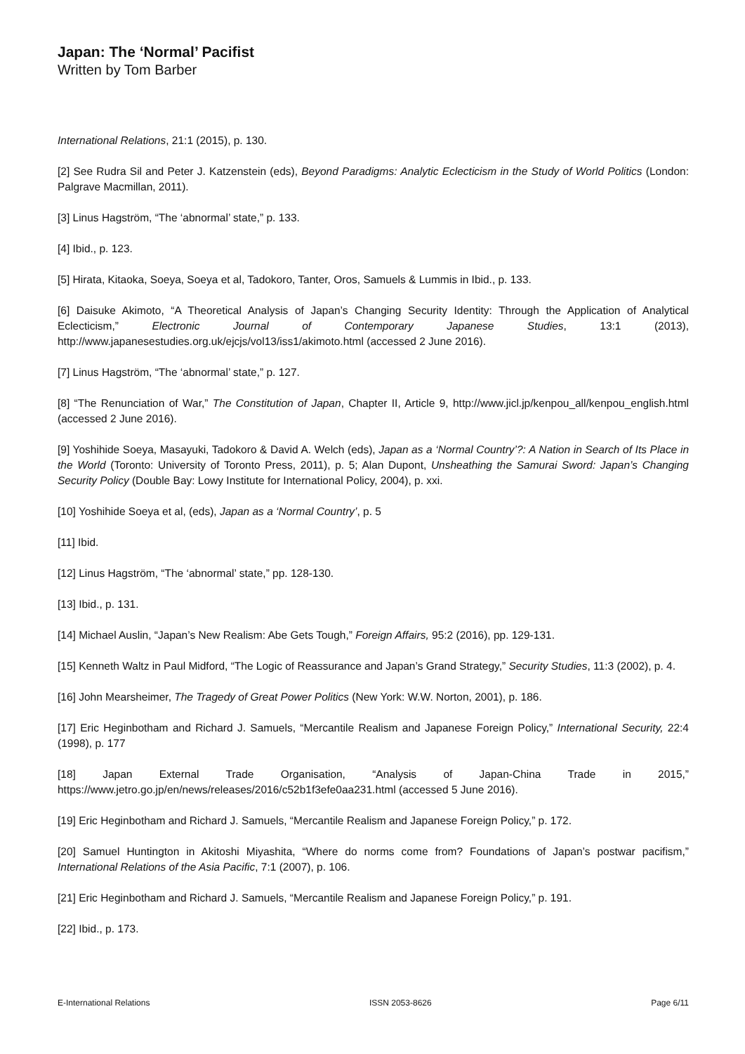Japan: The ‘Normal’ Pacifist
Written by Tom Barber
International Relations, 21:1 (2015), p. 130.
[2] See Rudra Sil and Peter J. Katzenstein (eds), Beyond Paradigms: Analytic Eclecticism in the Study of World Politics (London: Palgrave Macmillan, 2011).
[3] Linus Hagström, “The ‘abnormal’ state,” p. 133.
[4] Ibid., p. 123.
[5] Hirata, Kitaoka, Soeya, Soeya et al, Tadokoro, Tanter, Oros, Samuels & Lummis in Ibid., p. 133.
[6] Daisuke Akimoto, “A Theoretical Analysis of Japan’s Changing Security Identity: Through the Application of Analytical Eclecticism,” Electronic Journal of Contemporary Japanese Studies, 13:1 (2013), http://www.japanesestudies.org.uk/ejcjs/vol13/iss1/akimoto.html (accessed 2 June 2016).
[7] Linus Hagström, “The ‘abnormal’ state,” p. 127.
[8] “The Renunciation of War,” The Constitution of Japan, Chapter II, Article 9, http://www.jicl.jp/kenpou_all/kenpou_english.html (accessed 2 June 2016).
[9] Yoshihide Soeya, Masayuki, Tadokoro & David A. Welch (eds), Japan as a ‘Normal Country’?: A Nation in Search of Its Place in the World (Toronto: University of Toronto Press, 2011), p. 5; Alan Dupont, Unsheathing the Samurai Sword: Japan’s Changing Security Policy (Double Bay: Lowy Institute for International Policy, 2004), p. xxi.
[10] Yoshihide Soeya et al, (eds), Japan as a ‘Normal Country’, p. 5
[11] Ibid.
[12] Linus Hagström, “The ‘abnormal’ state,” pp. 128-130.
[13] Ibid., p. 131.
[14] Michael Auslin, “Japan’s New Realism: Abe Gets Tough,” Foreign Affairs, 95:2 (2016), pp. 129-131.
[15] Kenneth Waltz in Paul Midford, “The Logic of Reassurance and Japan’s Grand Strategy,” Security Studies, 11:3 (2002), p. 4.
[16] John Mearsheimer, The Tragedy of Great Power Politics (New York: W.W. Norton, 2001), p. 186.
[17] Eric Heginbotham and Richard J. Samuels, “Mercantile Realism and Japanese Foreign Policy,” International Security, 22:4 (1998), p. 177
[18] Japan External Trade Organisation, “Analysis of Japan-China Trade in 2015,” https://www.jetro.go.jp/en/news/releases/2016/c52b1f3efe0aa231.html (accessed 5 June 2016).
[19] Eric Heginbotham and Richard J. Samuels, “Mercantile Realism and Japanese Foreign Policy,” p. 172.
[20] Samuel Huntington in Akitoshi Miyashita, “Where do norms come from? Foundations of Japan’s postwar pacifism,” International Relations of the Asia Pacific, 7:1 (2007), p. 106.
[21] Eric Heginbotham and Richard J. Samuels, “Mercantile Realism and Japanese Foreign Policy,” p. 191.
[22] Ibid., p. 173.
E-International Relations ISSN 2053-8626 Page 6/11